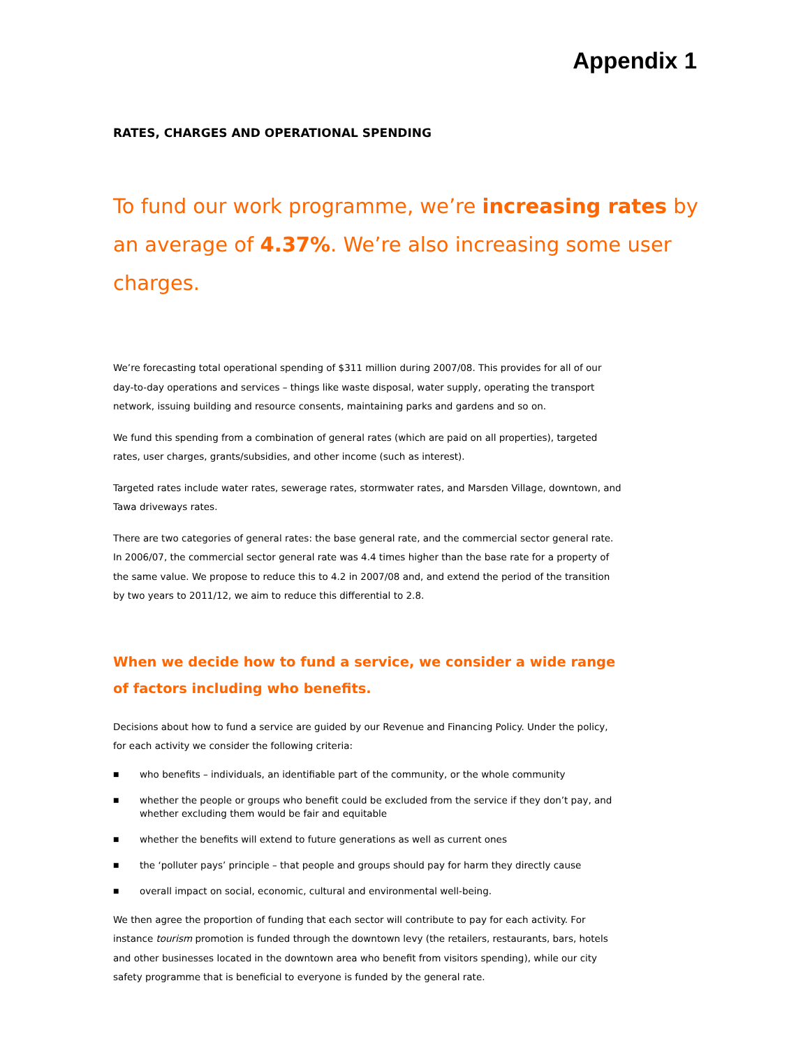Appendix 1
RATES, CHARGES AND OPERATIONAL SPENDING
To fund our work programme, we’re increasing rates by an average of 4.37%. We’re also increasing some user charges.
We’re forecasting total operational spending of $311 million during 2007/08. This provides for all of our day-to-day operations and services – things like waste disposal, water supply, operating the transport network, issuing building and resource consents, maintaining parks and gardens and so on.
We fund this spending from a combination of general rates (which are paid on all properties), targeted rates, user charges, grants/subsidies, and other income (such as interest).
Targeted rates include water rates, sewerage rates, stormwater rates, and Marsden Village, downtown, and Tawa driveways rates.
There are two categories of general rates: the base general rate, and the commercial sector general rate. In 2006/07, the commercial sector general rate was 4.4 times higher than the base rate for a property of the same value. We propose to reduce this to 4.2 in 2007/08 and, and extend the period of the transition by two years to 2011/12, we aim to reduce this differential to 2.8.
When we decide how to fund a service, we consider a wide range of factors including who benefits.
Decisions about how to fund a service are guided by our Revenue and Financing Policy. Under the policy, for each activity we consider the following criteria:
■ who benefits – individuals, an identifiable part of the community, or the whole community
■ whether the people or groups who benefit could be excluded from the service if they don’t pay, and whether excluding them would be fair and equitable
■ whether the benefits will extend to future generations as well as current ones
■ the ‘polluter pays’ principle – that people and groups should pay for harm they directly cause
■ overall impact on social, economic, cultural and environmental well-being.
We then agree the proportion of funding that each sector will contribute to pay for each activity. For instance tourism promotion is funded through the downtown levy (the retailers, restaurants, bars, hotels and other businesses located in the downtown area who benefit from visitors spending), while our city safety programme that is beneficial to everyone is funded by the general rate.